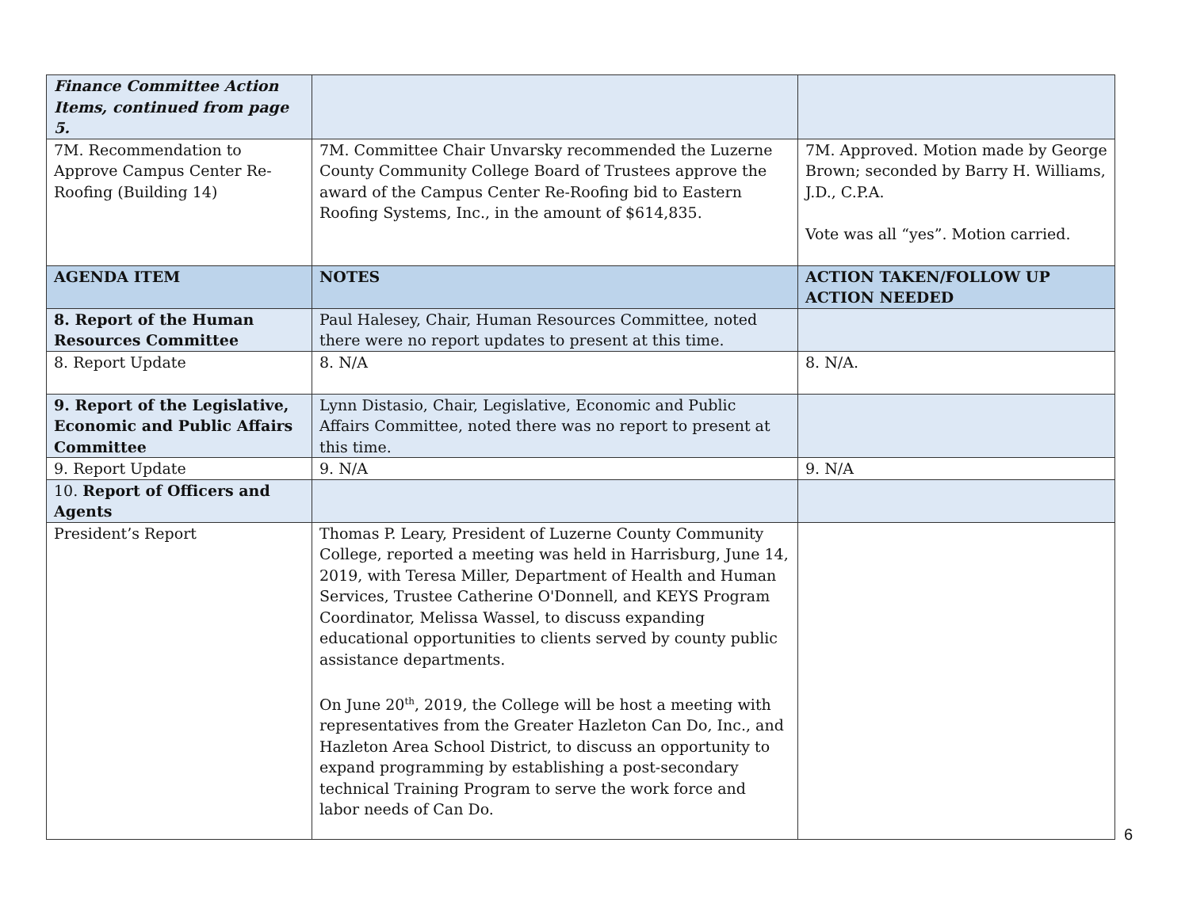| Finance Committee Action Items, continued from page 5. | | |
| 7M. Recommendation to Approve Campus Center Re-Roofing (Building 14) | 7M. Committee Chair Unvarsky recommended the Luzerne County Community College Board of Trustees approve the award of the Campus Center Re-Roofing bid to Eastern Roofing Systems, Inc., in the amount of $614,835. | 7M. Approved. Motion made by George Brown; seconded by Barry H. Williams, J.D., C.P.A. Vote was all “yes”. Motion carried. |
| AGENDA ITEM | NOTES | ACTION TAKEN/FOLLOW UP ACTION NEEDED |
| 8. Report of the Human Resources Committee | Paul Halesey, Chair, Human Resources Committee, noted there were no report updates to present at this time. | |
| 8. Report Update | 8. N/A | 8. N/A. |
| 9. Report of the Legislative, Economic and Public Affairs Committee | Lynn Distasio, Chair, Legislative, Economic and Public Affairs Committee, noted there was no report to present at this time. | |
| 9. Report Update | 9. N/A | 9. N/A |
| 10. Report of Officers and Agents | | |
| President’s Report | Thomas P. Leary, President of Luzerne County Community College, reported a meeting was held in Harrisburg, June 14, 2019, with Teresa Miller, Department of Health and Human Services, Trustee Catherine O'Donnell, and KEYS Program Coordinator, Melissa Wassel, to discuss expanding educational opportunities to clients served by county public assistance departments. On June 20<sup>th</sup>, 2019, the College will be host a meeting with representatives from the Greater Hazleton Can Do, Inc., and Hazleton Area School District, to discuss an opportunity to expand programming by establishing a post-secondary technical Training Program to serve the work force and labor needs of Can Do. | |
6